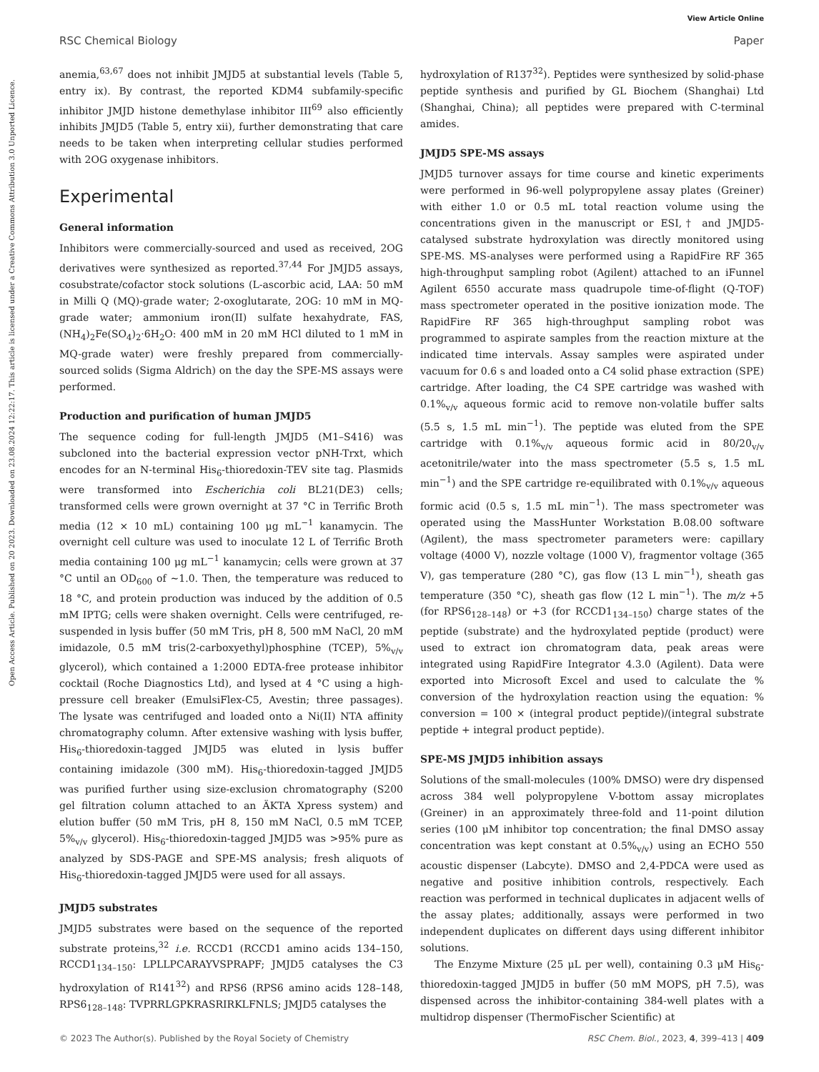View Article Online
RSC Chemical Biology Paper
Open Access Article. Published on 20 2023. Downloaded on 23.08.2024 12:22:17. This article is licensed under a Creative Commons Attribution 3.0 Unported Licence.
anemia,<sup>63,67</sup> does not inhibit JMJD5 at substantial levels (Table 5, entry ix). By contrast, the reported KDM4 subfamily-specific inhibitor JMJD histone demethylase inhibitor III<sup>69</sup> also efficiently inhibits JMJD5 (Table 5, entry xii), further demonstrating that care needs to be taken when interpreting cellular studies performed with 2OG oxygenase inhibitors.
Experimental
General information
Inhibitors were commercially-sourced and used as received, 2OG derivatives were synthesized as reported.<sup>37,44</sup> For JMJD5 assays, cosubstrate/cofactor stock solutions (L-ascorbic acid, LAA: 50 mM in Milli Q (MQ)-grade water; 2-oxoglutarate, 2OG: 10 mM in MQ-grade water; ammonium iron(II) sulfate hexahydrate, FAS, (NH<sub>4</sub>)<sub>2</sub>Fe(SO<sub>4</sub>)<sub>2</sub>·6H<sub>2</sub>O: 400 mM in 20 mM HCl diluted to 1 mM in MQ-grade water) were freshly prepared from commercially-sourced solids (Sigma Aldrich) on the day the SPE-MS assays were performed.
Production and purification of human JMJD5
The sequence coding for full-length JMJD5 (M1–S416) was subcloned into the bacterial expression vector pNH-Trxt, which encodes for an N-terminal His<sub>6</sub>-thioredoxin-TEV site tag. Plasmids were transformed into Escherichia coli BL21(DE3) cells; transformed cells were grown overnight at 37 °C in Terrific Broth media (12 × 10 mL) containing 100 μg mL<sup>−1</sup> kanamycin. The overnight cell culture was used to inoculate 12 L of Terrific Broth media containing 100 μg mL<sup>−1</sup> kanamycin; cells were grown at 37 °C until an OD<sub>600</sub> of ∼1.0. Then, the temperature was reduced to 18 °C, and protein production was induced by the addition of 0.5 mM IPTG; cells were shaken overnight. Cells were centrifuged, re-suspended in lysis buffer (50 mM Tris, pH 8, 500 mM NaCl, 20 mM imidazole, 0.5 mM tris(2-carboxyethyl)phosphine (TCEP), 5%<sub>v/v</sub> glycerol), which contained a 1:2000 EDTA-free protease inhibitor cocktail (Roche Diagnostics Ltd), and lysed at 4 °C using a high-pressure cell breaker (EmulsiFlex-C5, Avestin; three passages). The lysate was centrifuged and loaded onto a Ni(II) NTA affinity chromatography column. After extensive washing with lysis buffer, His<sub>6</sub>-thioredoxin-tagged JMJD5 was eluted in lysis buffer containing imidazole (300 mM). His<sub>6</sub>-thioredoxin-tagged JMJD5 was purified further using size-exclusion chromatography (S200 gel filtration column attached to an ÄKTA Xpress system) and elution buffer (50 mM Tris, pH 8, 150 mM NaCl, 0.5 mM TCEP, 5%<sub>v/v</sub> glycerol). His<sub>6</sub>-thioredoxin-tagged JMJD5 was >95% pure as analyzed by SDS-PAGE and SPE-MS analysis; fresh aliquots of His<sub>6</sub>-thioredoxin-tagged JMJD5 were used for all assays.
JMJD5 substrates
JMJD5 substrates were based on the sequence of the reported substrate proteins,<sup>32</sup> i.e. RCCD1 (RCCD1 amino acids 134–150, RCCD1<sub>134–150</sub>: LPLLPCARAYVSPRAPF; JMJD5 catalyses the C3 hydroxylation of R141<sup>32</sup>) and RPS6 (RPS6 amino acids 128–148, RPS6<sub>128–148</sub>: TVPRRLGPKRASRIRKLFNLS; JMJD5 catalyses the
hydroxylation of R137<sup>32</sup>). Peptides were synthesized by solid-phase peptide synthesis and purified by GL Biochem (Shanghai) Ltd (Shanghai, China); all peptides were prepared with C-terminal amides.
JMJD5 SPE-MS assays
JMJD5 turnover assays for time course and kinetic experiments were performed in 96-well polypropylene assay plates (Greiner) with either 1.0 or 0.5 mL total reaction volume using the concentrations given in the manuscript or ESI,† and JMJD5-catalysed substrate hydroxylation was directly monitored using SPE-MS. MS-analyses were performed using a RapidFire RF 365 high-throughput sampling robot (Agilent) attached to an iFunnel Agilent 6550 accurate mass quadrupole time-of-flight (Q-TOF) mass spectrometer operated in the positive ionization mode. The RapidFire RF 365 high-throughput sampling robot was programmed to aspirate samples from the reaction mixture at the indicated time intervals. Assay samples were aspirated under vacuum for 0.6 s and loaded onto a C4 solid phase extraction (SPE) cartridge. After loading, the C4 SPE cartridge was washed with 0.1%<sub>v/v</sub> aqueous formic acid to remove non-volatile buffer salts (5.5 s, 1.5 mL min<sup>−1</sup>). The peptide was eluted from the SPE cartridge with 0.1%<sub>v/v</sub> aqueous formic acid in 80/20<sub>v/v</sub> acetonitrile/water into the mass spectrometer (5.5 s, 1.5 mL min<sup>−1</sup>) and the SPE cartridge re-equilibrated with 0.1%<sub>v/v</sub> aqueous formic acid (0.5 s, 1.5 mL min<sup>−1</sup>). The mass spectrometer was operated using the MassHunter Workstation B.08.00 software (Agilent), the mass spectrometer parameters were: capillary voltage (4000 V), nozzle voltage (1000 V), fragmentor voltage (365 V), gas temperature (280 °C), gas flow (13 L min<sup>−1</sup>), sheath gas temperature (350 °C), sheath gas flow (12 L min<sup>−1</sup>). The m/z +5 (for RPS6<sub>128–148</sub>) or +3 (for RCCD1<sub>134–150</sub>) charge states of the peptide (substrate) and the hydroxylated peptide (product) were used to extract ion chromatogram data, peak areas were integrated using RapidFire Integrator 4.3.0 (Agilent). Data were exported into Microsoft Excel and used to calculate the % conversion of the hydroxylation reaction using the equation: % conversion = 100 × (integral product peptide)/(integral substrate peptide + integral product peptide).
SPE-MS JMJD5 inhibition assays
Solutions of the small-molecules (100% DMSO) were dry dispensed across 384 well polypropylene V-bottom assay microplates (Greiner) in an approximately three-fold and 11-point dilution series (100 μM inhibitor top concentration; the final DMSO assay concentration was kept constant at 0.5%<sub>v/v</sub>) using an ECHO 550 acoustic dispenser (Labcyte). DMSO and 2,4-PDCA were used as negative and positive inhibition controls, respectively. Each reaction was performed in technical duplicates in adjacent wells of the assay plates; additionally, assays were performed in two independent duplicates on different days using different inhibitor solutions.
The Enzyme Mixture (25 μL per well), containing 0.3 μM His<sub>6</sub>-thioredoxin-tagged JMJD5 in buffer (50 mM MOPS, pH 7.5), was dispensed across the inhibitor-containing 384-well plates with a multidrop dispenser (ThermoFischer Scientific) at
© 2023 The Author(s). Published by the Royal Society of Chemistry RSC Chem. Biol., 2023, 4, 399–413 | 409